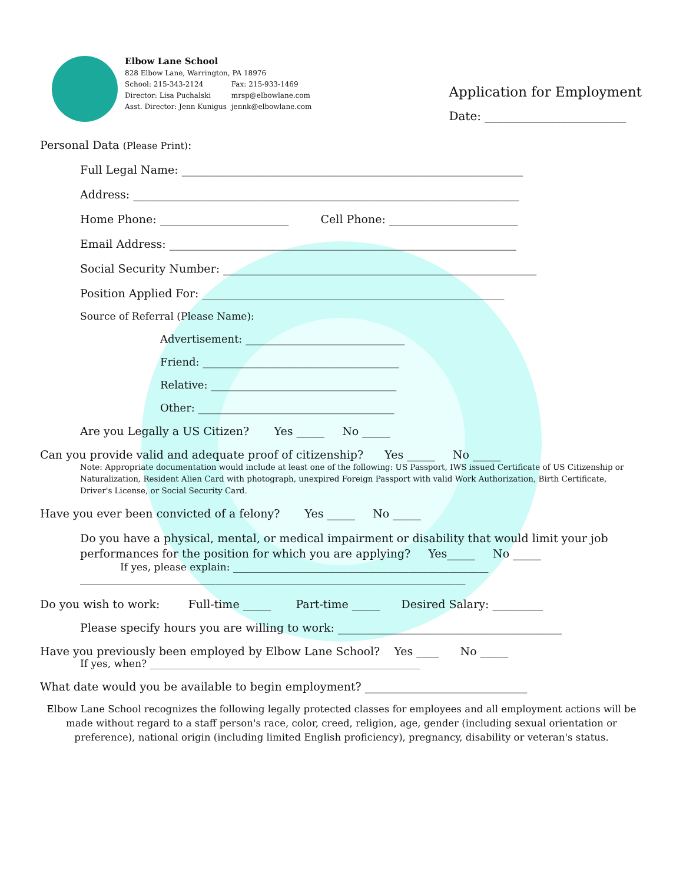Elbow Lane School
828 Elbow Lane, Warrington, PA 18976
| School: 215-343-2124 | Fax: 215-933-1469 |
| Director: Lisa Puchalski | mrsp@elbowlane.com |
| Asst. Director: Jenn Kunigus | jennk@elbowlane.com |
Application for Employment
Date: ________________________
Personal Data (Please Print):
Full Legal Name: _____________________________________________________________
Address: _____________________________________________________________________
Home Phone: _______________________ Cell Phone: _______________________
Email Address: ______________________________________________________________
Social Security Number: ________________________________________________________
Position Applied For: ______________________________________________________
Source of Referral (Please Name):
Advertisement: ______________________________
Friend: _____________________________________
Relative: ___________________________________
Other: _____________________________________
Are you Legally a US Citizen? Yes _____ No _____
Can you provide valid and adequate proof of citizenship? Yes _____ No _____
Note: Appropriate documentation would include at least one of the following: US Passport, IWS issued Certificate of US Citizenship or Naturalization, Resident Alien Card with photograph, unexpired Foreign Passport with valid Work Authorization, Birth Certificate, Driver's License, or Social Security Card.
Have you ever been convicted of a felony? Yes _____ No _____
Do you have a physical, mental, or medical impairment or disability that would limit your job performances for the position for which you are applying? Yes_____ No _____
If yes, please explain: ___________________________________________________
_____________________________________________________________________________
Do you wish to work: Full-time _____ Part-time _____ Desired Salary: _________
Please specify hours you are willing to work: ________________________________________
Have you previously been employed by Elbow Lane School? Yes ____ No _____
If yes, when? ______________________________________________________
What date would you be available to begin employment? _____________________________
Elbow Lane School recognizes the following legally protected classes for employees and all employment actions will be made without regard to a staff person's race, color, creed, religion, age, gender (including sexual orientation or preference), national origin (including limited English proficiency), pregnancy, disability or veteran's status.